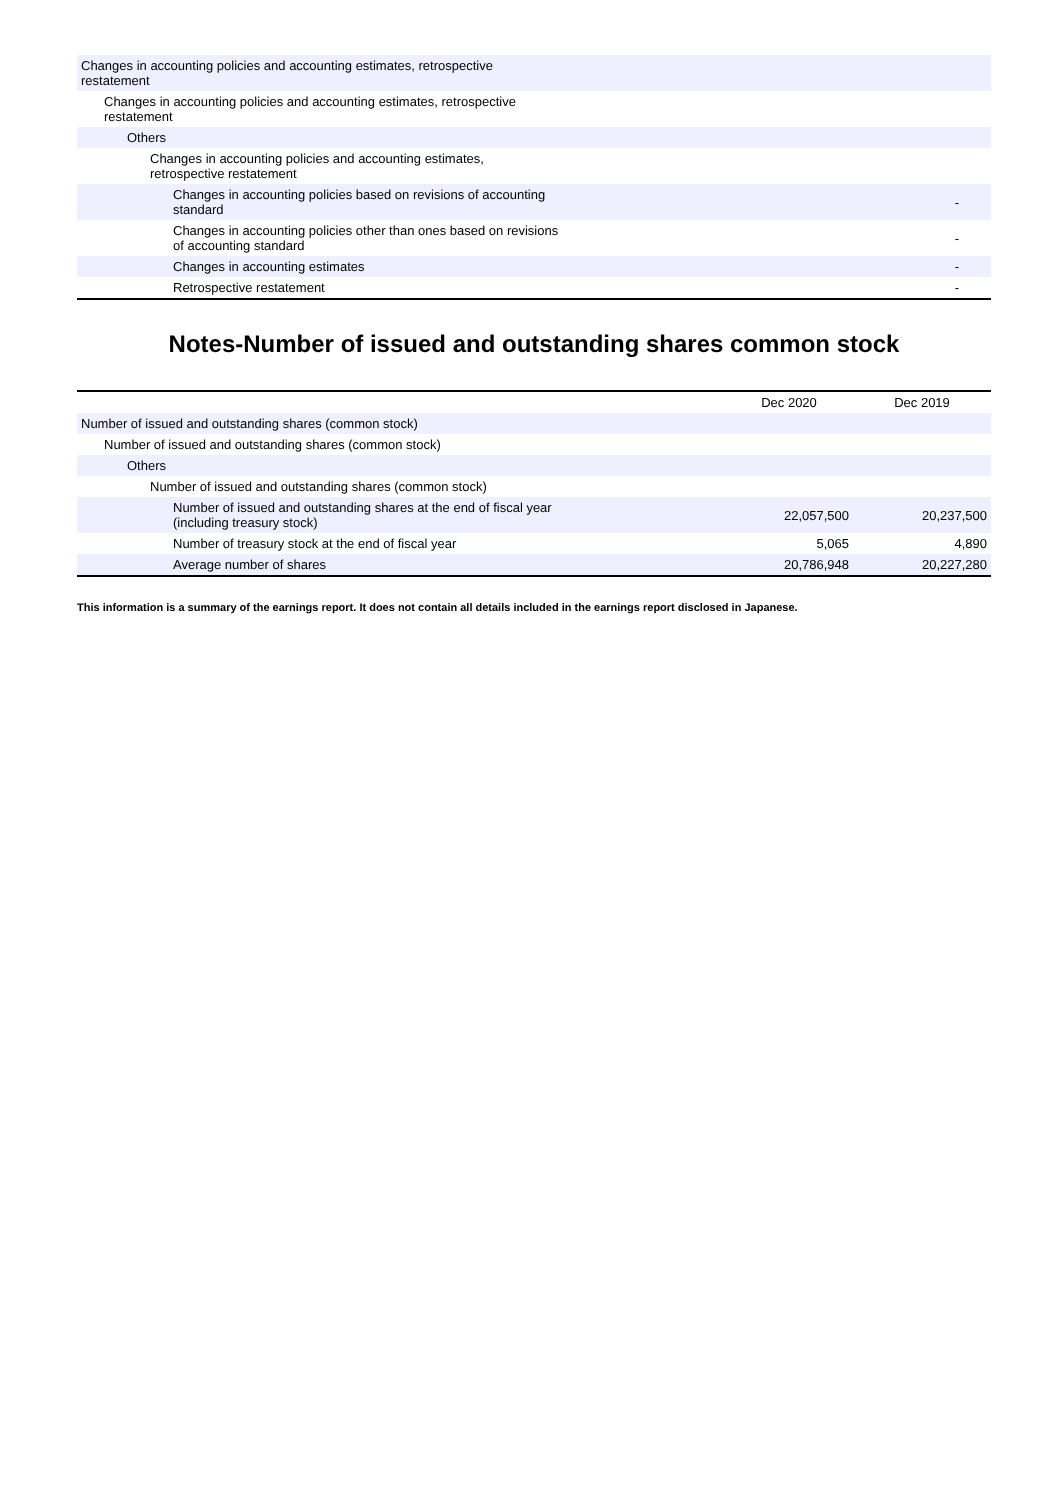| Changes in accounting policies and accounting estimates, retrospective restatement | | |
| Changes in accounting policies and accounting estimates, retrospective restatement | | |
| Others | | |
| Changes in accounting policies and accounting estimates, retrospective restatement | | |
| Changes in accounting policies based on revisions of accounting standard | | - |
| Changes in accounting policies other than ones based on revisions of accounting standard | | - |
| Changes in accounting estimates | | - |
| Retrospective restatement | | - |
Notes-Number of issued and outstanding shares common stock
| | Dec 2020 | Dec 2019 |
| --- | --- | --- |
| Number of issued and outstanding shares (common stock) | | |
| Number of issued and outstanding shares (common stock) | | |
| Others | | |
| Number of issued and outstanding shares (common stock) | | |
| Number of issued and outstanding shares at the end of fiscal year (including treasury stock) | 22,057,500 | 20,237,500 |
| Number of treasury stock at the end of fiscal year | 5,065 | 4,890 |
| Average number of shares | 20,786,948 | 20,227,280 |
This information is a summary of the earnings report. It does not contain all details included in the earnings report disclosed in Japanese.